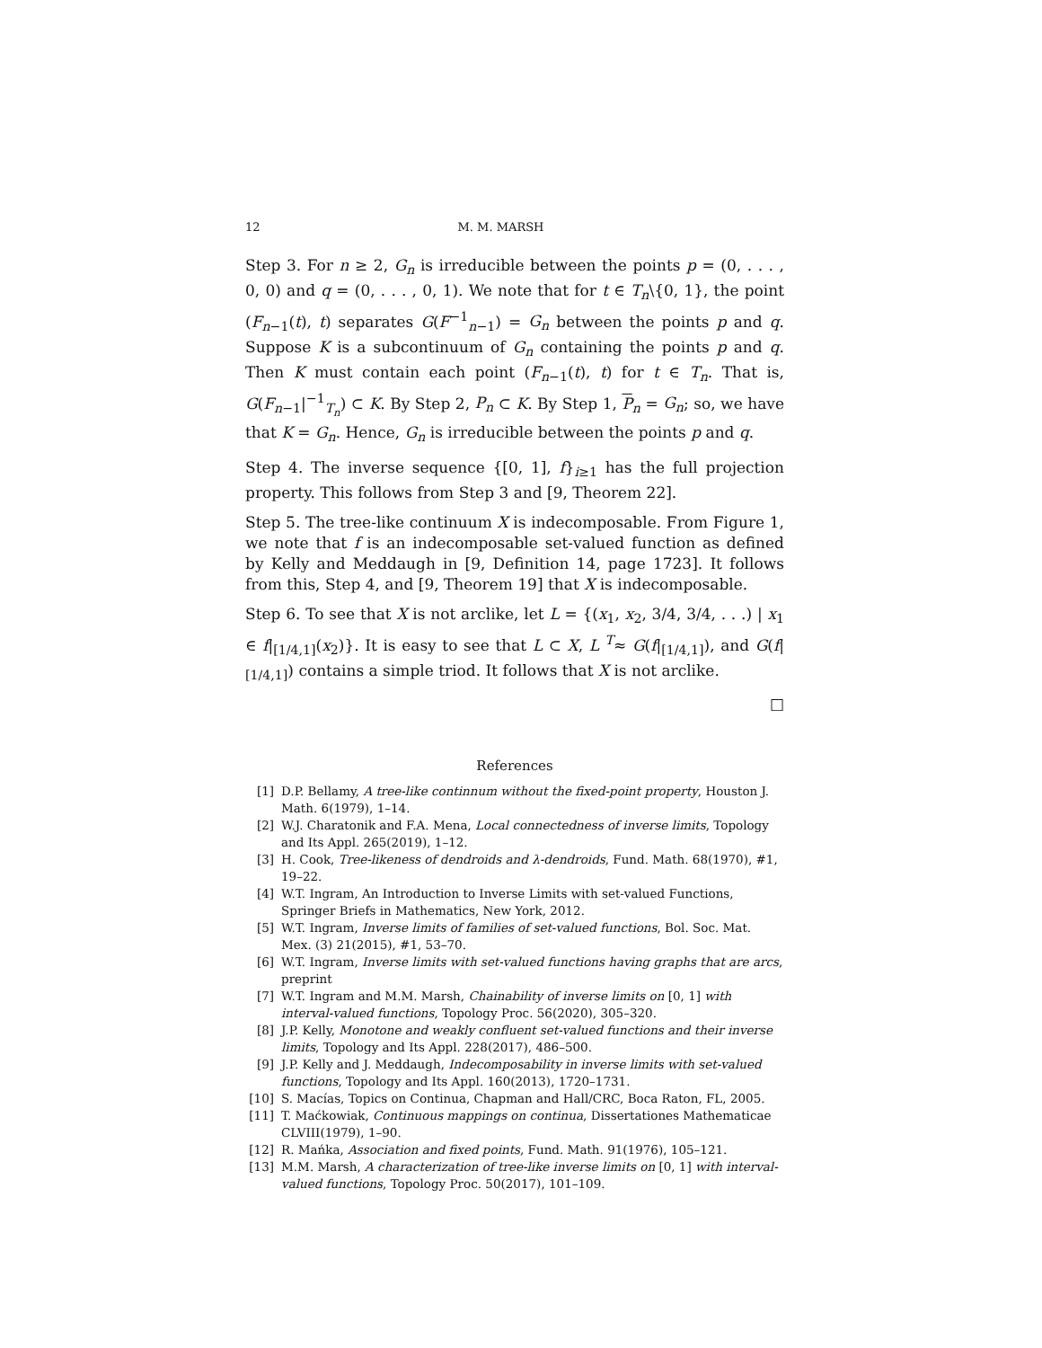12 M. M. MARSH
Step 3. For n ≥ 2, G<sub>n</sub> is irreducible between the points p = (0, . . . , 0, 0) and q = (0, . . . , 0, 1). We note that for t ∈ T<sub>n</sub>\{0, 1}, the point (F<sub>n−1</sub>(t), t) separates G(F<sup>−1</sup><sub>n−1</sub>) = G<sub>n</sub> between the points p and q. Suppose K is a subcontinuum of G<sub>n</sub> containing the points p and q. Then K must contain each point (F<sub>n−1</sub>(t), t) for t ∈ T<sub>n</sub>. That is, G(F<sub>n−1</sub>|<sup>−1</sup><sub>T<sub>n</sub></sub>) ⊂ K. By Step 2, P<sub>n</sub> ⊂ K. By Step 1, P<sub>n</sub> = G<sub>n</sub>; so, we have that K = G<sub>n</sub>. Hence, G<sub>n</sub> is irreducible between the points p and q.
Step 4. The inverse sequence {[0, 1], f}<sub>i≥1</sub> has the full projection property. This follows from Step 3 and [9, Theorem 22].
Step 5. The tree-like continuum X is indecomposable. From Figure 1, we note that f is an indecomposable set-valued function as defined by Kelly and Meddaugh in [9, Definition 14, page 1723]. It follows from this, Step 4, and [9, Theorem 19] that X is indecomposable.
Step 6. To see that X is not arclike, let L = {(x<sub>1</sub>, x<sub>2</sub>, 3/4, 3/4, . . .) | x<sub>1</sub> ∈ f|<sub>[1/4,1]</sub>(x<sub>2</sub>)}. It is easy to see that L ⊂ X, L <sup>T</sup>≈ G(f|<sub>[1/4,1]</sub>), and G(f|<sub>[1/4,1]</sub>) contains a simple triod. It follows that X is not arclike.
□
References
[1] D.P. Bellamy, A tree-like continnum without the fixed-point property, Houston J. Math. 6(1979), 1–14.
[2] W.J. Charatonik and F.A. Mena, Local connectedness of inverse limits, Topology and Its Appl. 265(2019), 1–12.
[3] H. Cook, Tree-likeness of dendroids and λ-dendroids, Fund. Math. 68(1970), #1, 19–22.
[4] W.T. Ingram, An Introduction to Inverse Limits with set-valued Functions, Springer Briefs in Mathematics, New York, 2012.
[5] W.T. Ingram, Inverse limits of families of set-valued functions, Bol. Soc. Mat. Mex. (3) 21(2015), #1, 53–70.
[6] W.T. Ingram, Inverse limits with set-valued functions having graphs that are arcs, preprint
[7] W.T. Ingram and M.M. Marsh, Chainability of inverse limits on [0, 1] with interval-valued functions, Topology Proc. 56(2020), 305–320.
[8] J.P. Kelly, Monotone and weakly confluent set-valued functions and their inverse limits, Topology and Its Appl. 228(2017), 486–500.
[9] J.P. Kelly and J. Meddaugh, Indecomposability in inverse limits with set-valued functions, Topology and Its Appl. 160(2013), 1720–1731.
[10] S. Macías, Topics on Continua, Chapman and Hall/CRC, Boca Raton, FL, 2005.
[11] T. Maćkowiak, Continuous mappings on continua, Dissertationes Mathematicae CLVIII(1979), 1–90.
[12] R. Mańka, Association and fixed points, Fund. Math. 91(1976), 105–121.
[13] M.M. Marsh, A characterization of tree-like inverse limits on [0, 1] with interval-valued functions, Topology Proc. 50(2017), 101–109.